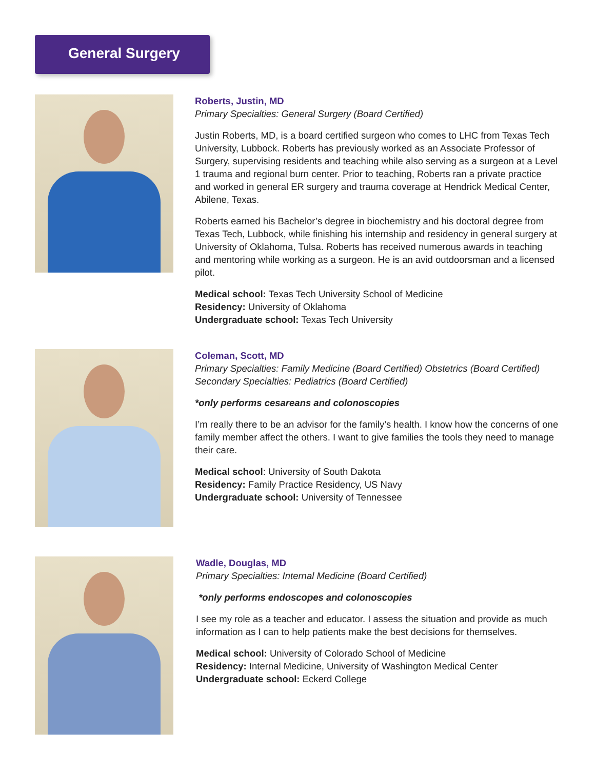General Surgery
Roberts, Justin, MD
Primary Specialties: General Surgery (Board Certified)
Justin Roberts, MD, is a board certified surgeon who comes to LHC from Texas Tech University, Lubbock. Roberts has previously worked as an Associate Professor of Surgery, supervising residents and teaching while also serving as a surgeon at a Level 1 trauma and regional burn center. Prior to teaching, Roberts ran a private practice and worked in general ER surgery and trauma coverage at Hendrick Medical Center, Abilene, Texas.
Roberts earned his Bachelor’s degree in biochemistry and his doctoral degree from Texas Tech, Lubbock, while finishing his internship and residency in general surgery at University of Oklahoma, Tulsa. Roberts has received numerous awards in teaching and mentoring while working as a surgeon. He is an avid outdoorsman and a licensed pilot.
Medical school: Texas Tech University School of Medicine
Residency: University of Oklahoma
Undergraduate school: Texas Tech University
Coleman, Scott, MD
Primary Specialties: Family Medicine (Board Certified) Obstetrics (Board Certified)
Secondary Specialties: Pediatrics (Board Certified)
*only performs cesareans and colonoscopies
I’m really there to be an advisor for the family’s health. I know how the concerns of one family member affect the others. I want to give families the tools they need to manage their care.
Medical school: University of South Dakota
Residency: Family Practice Residency, US Navy
Undergraduate school: University of Tennessee
Wadle, Douglas, MD
Primary Specialties: Internal Medicine (Board Certified)
*only performs endoscopes and colonoscopies
I see my role as a teacher and educator. I assess the situation and provide as much information as I can to help patients make the best decisions for themselves.
Medical school: University of Colorado School of Medicine
Residency: Internal Medicine, University of Washington Medical Center
Undergraduate school: Eckerd College